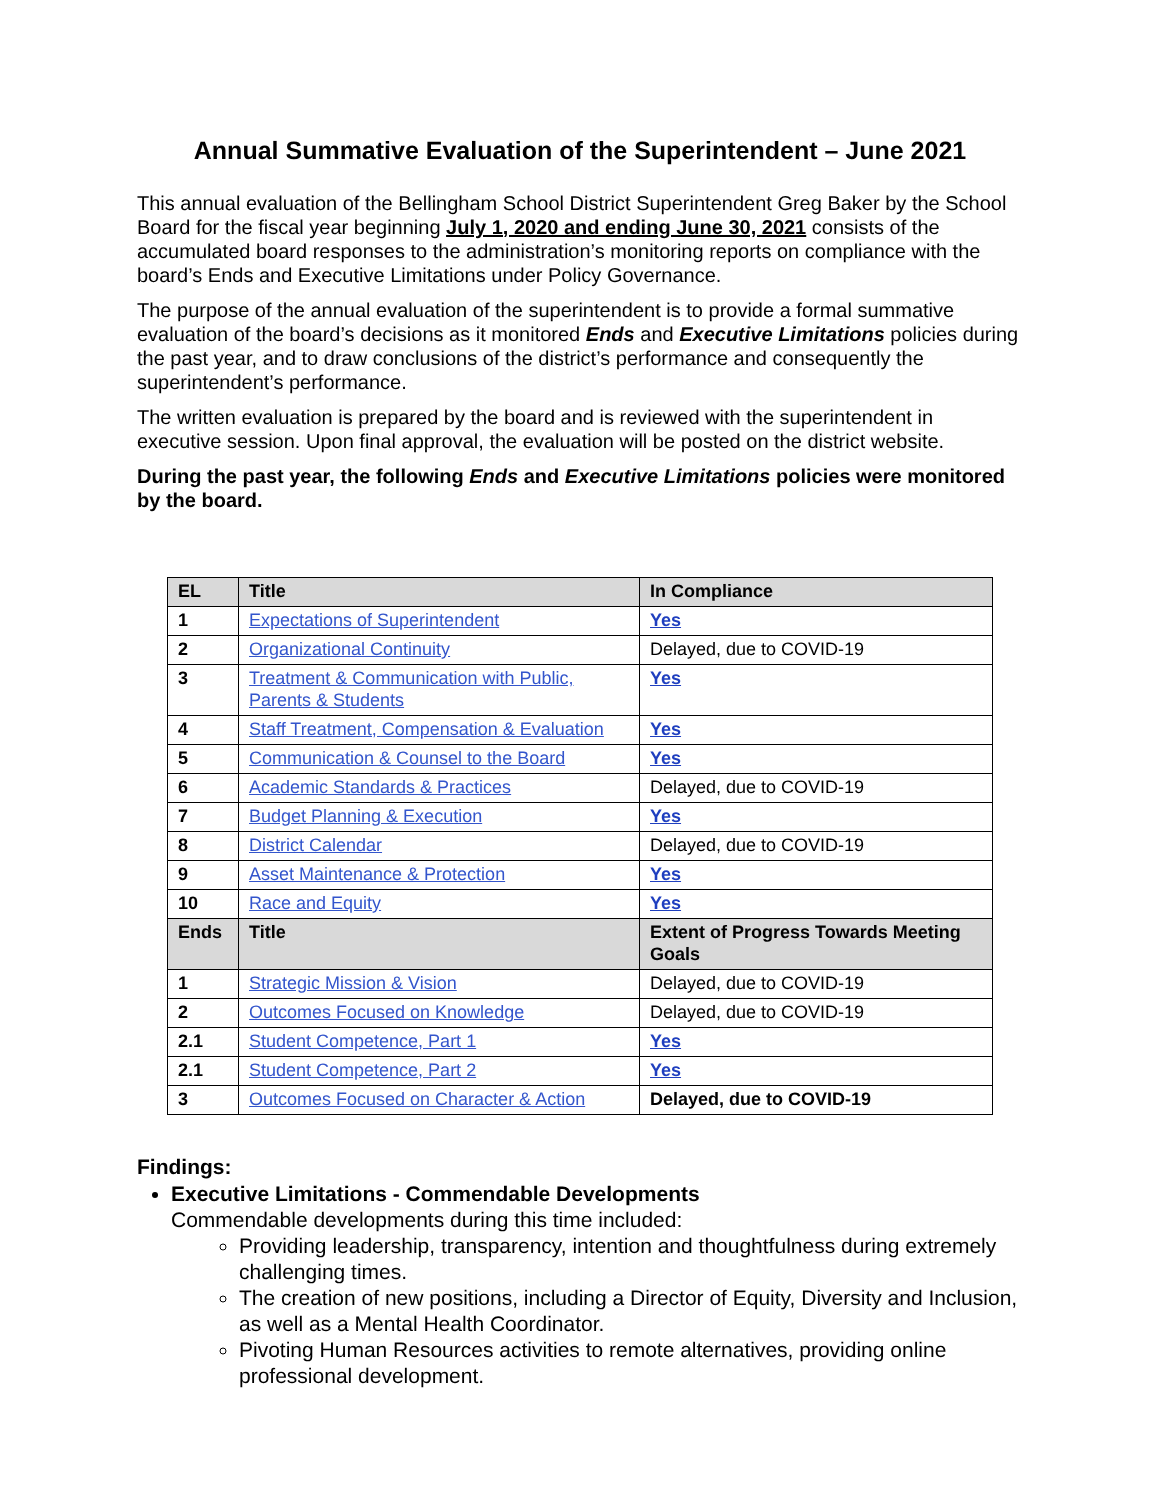Annual Summative Evaluation of the Superintendent – June 2021
This annual evaluation of the Bellingham School District Superintendent Greg Baker by the School Board for the fiscal year beginning July 1, 2020 and ending June 30, 2021 consists of the accumulated board responses to the administration’s monitoring reports on compliance with the board’s Ends and Executive Limitations under Policy Governance.
The purpose of the annual evaluation of the superintendent is to provide a formal summative evaluation of the board’s decisions as it monitored Ends and Executive Limitations policies during the past year, and to draw conclusions of the district’s performance and consequently the superintendent’s performance.
The written evaluation is prepared by the board and is reviewed with the superintendent in executive session. Upon final approval, the evaluation will be posted on the district website.
During the past year, the following Ends and Executive Limitations policies were monitored by the board.
| EL | Title | In Compliance |
| --- | --- | --- |
| 1 | Expectations of Superintendent | Yes |
| 2 | Organizational Continuity | Delayed, due to COVID-19 |
| 3 | Treatment & Communication with Public, Parents & Students | Yes |
| 4 | Staff Treatment, Compensation & Evaluation | Yes |
| 5 | Communication & Counsel to the Board | Yes |
| 6 | Academic Standards & Practices | Delayed, due to COVID-19 |
| 7 | Budget Planning & Execution | Yes |
| 8 | District Calendar | Delayed, due to COVID-19 |
| 9 | Asset Maintenance & Protection | Yes |
| 10 | Race and Equity | Yes |
| Ends | Title | Extent of Progress Towards Meeting Goals |
| 1 | Strategic Mission & Vision | Delayed, due to COVID-19 |
| 2 | Outcomes Focused on Knowledge | Delayed, due to COVID-19 |
| 2.1 | Student Competence, Part 1 | Yes |
| 2.1 | Student Competence, Part 2 | Yes |
| 3 | Outcomes Focused on Character & Action | Delayed, due to COVID-19 |
Findings:
Executive Limitations - Commendable Developments
Commendable developments during this time included:
Providing leadership, transparency, intention and thoughtfulness during extremely challenging times.
The creation of new positions, including a Director of Equity, Diversity and Inclusion, as well as a Mental Health Coordinator.
Pivoting Human Resources activities to remote alternatives, providing online professional development.